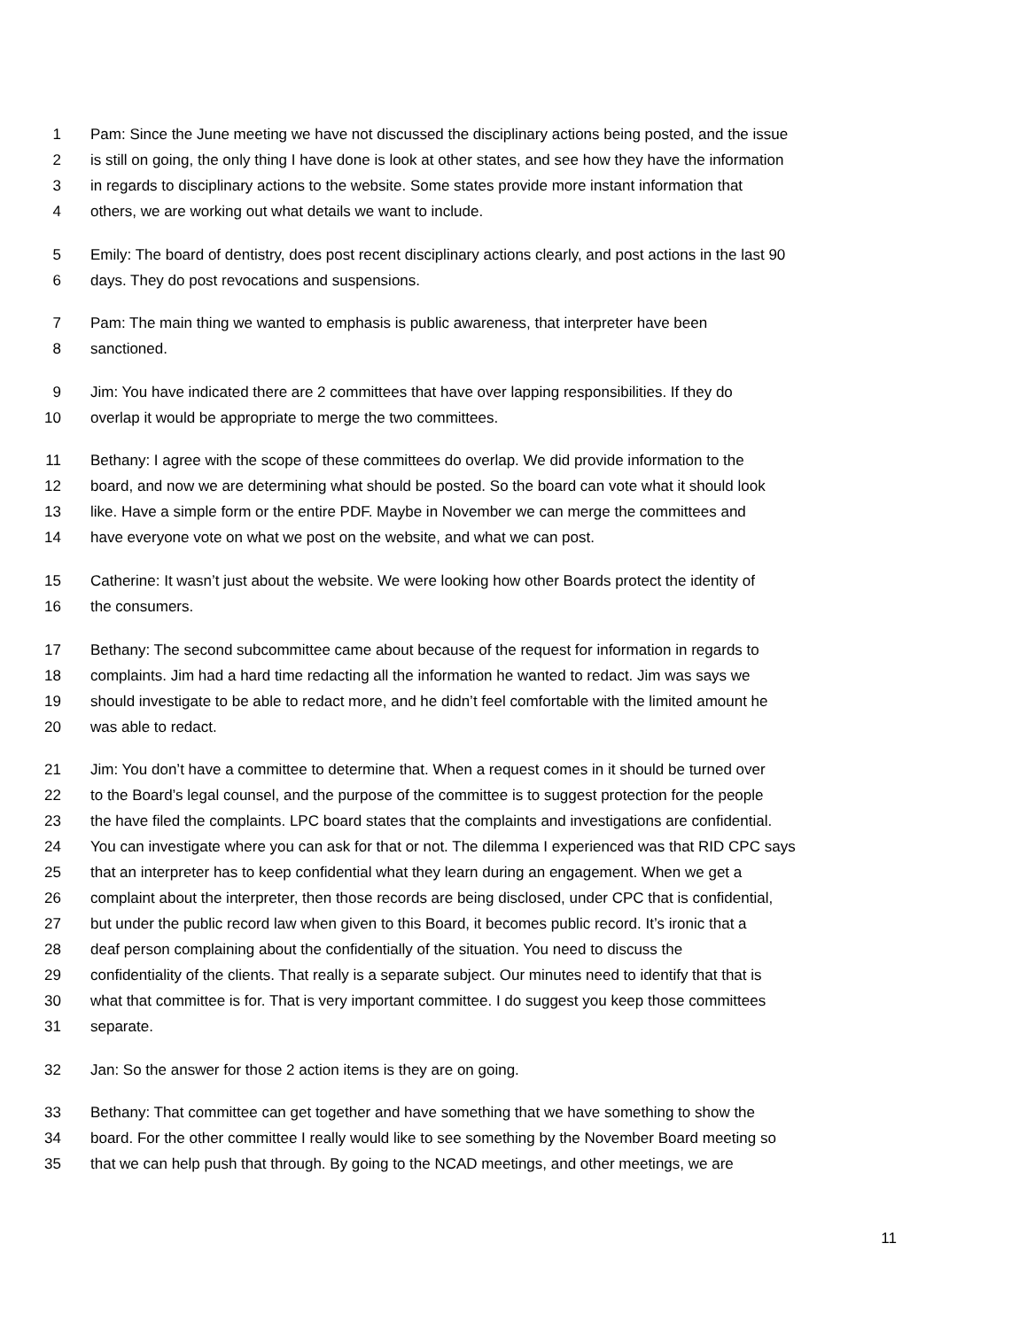1 Pam: Since the June meeting we have not discussed the disciplinary actions being posted, and the issue
2 is still on going, the only thing I have done is look at other states, and see how they have the information
3 in regards to disciplinary actions to the website. Some states provide more instant information that
4 others, we are working out what details we want to include.
5 Emily: The board of dentistry, does post recent disciplinary actions clearly, and post actions in the last 90
6 days. They do post revocations and suspensions.
7 Pam: The main thing we wanted to emphasis is public awareness, that interpreter have been
8 sanctioned.
9 Jim: You have indicated there are 2 committees that have over lapping responsibilities. If they do
10 overlap it would be appropriate to merge the two committees.
11 Bethany: I agree with the scope of these committees do overlap. We did provide information to the
12 board, and now we are determining what should be posted. So the board can vote what it should look
13 like. Have a simple form or the entire PDF. Maybe in November we can merge the committees and
14 have everyone vote on what we post on the website, and what we can post.
15 Catherine: It wasn’t just about the website. We were looking how other Boards protect the identity of
16 the consumers.
17 Bethany: The second subcommittee came about because of the request for information in regards to
18 complaints. Jim had a hard time redacting all the information he wanted to redact. Jim was says we
19 should investigate to be able to redact more, and he didn’t feel comfortable with the limited amount he
20 was able to redact.
21 Jim: You don’t have a committee to determine that. When a request comes in it should be turned over
22 to the Board’s legal counsel, and the purpose of the committee is to suggest protection for the people
23 the have filed the complaints. LPC board states that the complaints and investigations are confidential.
24 You can investigate where you can ask for that or not. The dilemma I experienced was that RID CPC says
25 that an interpreter has to keep confidential what they learn during an engagement. When we get a
26 complaint about the interpreter, then those records are being disclosed, under CPC that is confidential,
27 but under the public record law when given to this Board, it becomes public record. It’s ironic that a
28 deaf person complaining about the confidentially of the situation. You need to discuss the
29 confidentiality of the clients. That really is a separate subject. Our minutes need to identify that that is
30 what that committee is for. That is very important committee. I do suggest you keep those committees
31 separate.
32 Jan: So the answer for those 2 action items is they are on going.
33 Bethany: That committee can get together and have something that we have something to show the
34 board. For the other committee I really would like to see something by the November Board meeting so
35 that we can help push that through. By going to the NCAD meetings, and other meetings, we are
11